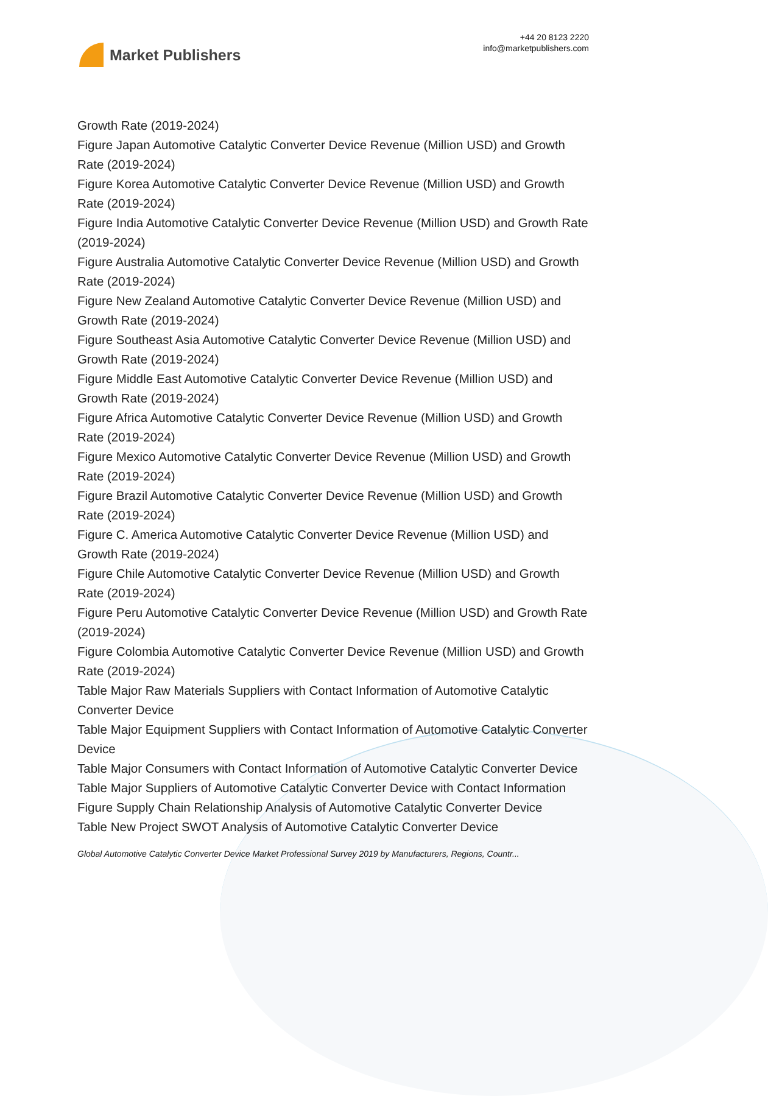Market Publishers
+44 20 8123 2220
info@marketpublishers.com
Growth Rate (2019-2024)
Figure Japan Automotive Catalytic Converter Device Revenue (Million USD) and Growth Rate (2019-2024)
Figure Korea Automotive Catalytic Converter Device Revenue (Million USD) and Growth Rate (2019-2024)
Figure India Automotive Catalytic Converter Device Revenue (Million USD) and Growth Rate (2019-2024)
Figure Australia Automotive Catalytic Converter Device Revenue (Million USD) and Growth Rate (2019-2024)
Figure New Zealand Automotive Catalytic Converter Device Revenue (Million USD) and Growth Rate (2019-2024)
Figure Southeast Asia Automotive Catalytic Converter Device Revenue (Million USD) and Growth Rate (2019-2024)
Figure Middle East Automotive Catalytic Converter Device Revenue (Million USD) and Growth Rate (2019-2024)
Figure Africa Automotive Catalytic Converter Device Revenue (Million USD) and Growth Rate (2019-2024)
Figure Mexico Automotive Catalytic Converter Device Revenue (Million USD) and Growth Rate (2019-2024)
Figure Brazil Automotive Catalytic Converter Device Revenue (Million USD) and Growth Rate (2019-2024)
Figure C. America Automotive Catalytic Converter Device Revenue (Million USD) and Growth Rate (2019-2024)
Figure Chile Automotive Catalytic Converter Device Revenue (Million USD) and Growth Rate (2019-2024)
Figure Peru Automotive Catalytic Converter Device Revenue (Million USD) and Growth Rate (2019-2024)
Figure Colombia Automotive Catalytic Converter Device Revenue (Million USD) and Growth Rate (2019-2024)
Table Major Raw Materials Suppliers with Contact Information of Automotive Catalytic Converter Device
Table Major Equipment Suppliers with Contact Information of Automotive Catalytic Converter Device
Table Major Consumers with Contact Information of Automotive Catalytic Converter Device
Table Major Suppliers of Automotive Catalytic Converter Device with Contact Information
Figure Supply Chain Relationship Analysis of Automotive Catalytic Converter Device
Table New Project SWOT Analysis of Automotive Catalytic Converter Device
Global Automotive Catalytic Converter Device Market Professional Survey 2019 by Manufacturers, Regions, Countr...